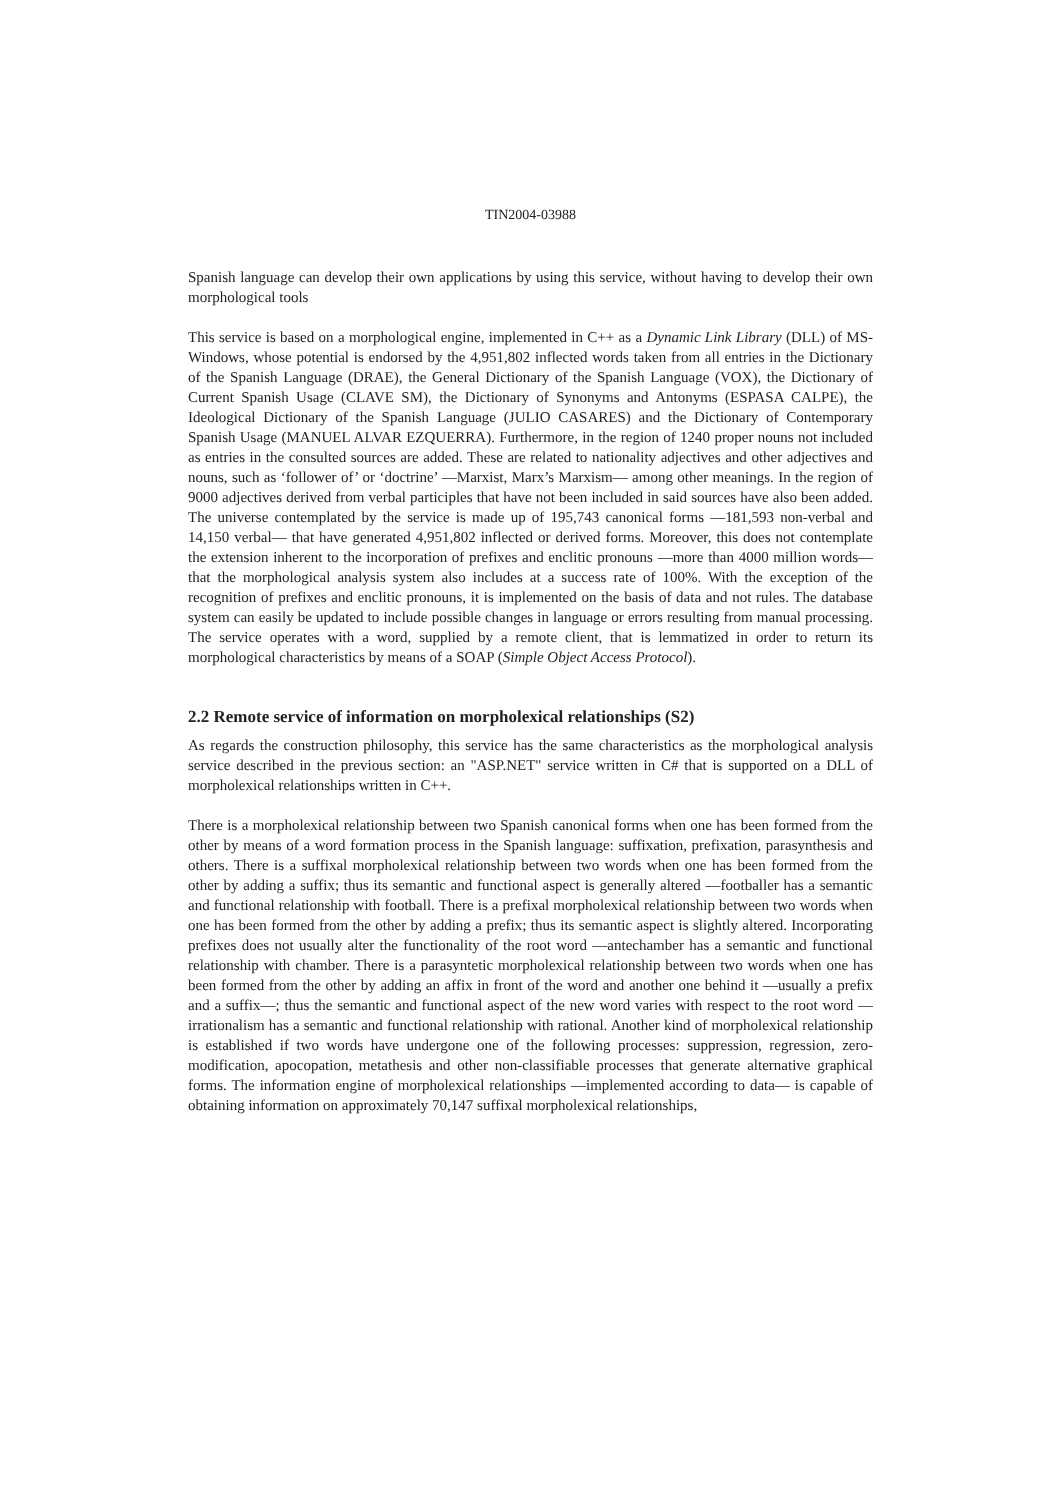TIN2004-03988
Spanish language can develop their own applications by using this service, without having to develop their own morphological tools
This service is based on a morphological engine, implemented in C++ as a Dynamic Link Library (DLL) of MS-Windows, whose potential is endorsed by the 4,951,802 inflected words taken from all entries in the Dictionary of the Spanish Language (DRAE), the General Dictionary of the Spanish Language (VOX), the Dictionary of Current Spanish Usage (CLAVE SM), the Dictionary of Synonyms and Antonyms (ESPASA CALPE), the Ideological Dictionary of the Spanish Language (JULIO CASARES) and the Dictionary of Contemporary Spanish Usage (MANUEL ALVAR EZQUERRA). Furthermore, in the region of 1240 proper nouns not included as entries in the consulted sources are added. These are related to nationality adjectives and other adjectives and nouns, such as ‘follower of’ or ‘doctrine’ —Marxist, Marx’s Marxism— among other meanings. In the region of 9000 adjectives derived from verbal participles that have not been included in said sources have also been added. The universe contemplated by the service is made up of 195,743 canonical forms —181,593 non-verbal and 14,150 verbal— that have generated 4,951,802 inflected or derived forms. Moreover, this does not contemplate the extension inherent to the incorporation of prefixes and enclitic pronouns —more than 4000 million words— that the morphological analysis system also includes at a success rate of 100%. With the exception of the recognition of prefixes and enclitic pronouns, it is implemented on the basis of data and not rules. The database system can easily be updated to include possible changes in language or errors resulting from manual processing. The service operates with a word, supplied by a remote client, that is lemmatized in order to return its morphological characteristics by means of a SOAP (Simple Object Access Protocol).
2.2 Remote service of information on morpholexical relationships (S2)
As regards the construction philosophy, this service has the same characteristics as the morphological analysis service described in the previous section: an "ASP.NET" service written in C# that is supported on a DLL of morpholexical relationships written in C++.
There is a morpholexical relationship between two Spanish canonical forms when one has been formed from the other by means of a word formation process in the Spanish language: suffixation, prefixation, parasynthesis and others. There is a suffixal morpholexical relationship between two words when one has been formed from the other by adding a suffix; thus its semantic and functional aspect is generally altered —footballer has a semantic and functional relationship with football. There is a prefixal morpholexical relationship between two words when one has been formed from the other by adding a prefix; thus its semantic aspect is slightly altered. Incorporating prefixes does not usually alter the functionality of the root word —antechamber has a semantic and functional relationship with chamber. There is a parasyntetic morpholexical relationship between two words when one has been formed from the other by adding an affix in front of the word and another one behind it —usually a prefix and a suffix—; thus the semantic and functional aspect of the new word varies with respect to the root word —irrationalism has a semantic and functional relationship with rational. Another kind of morpholexical relationship is established if two words have undergone one of the following processes: suppression, regression, zero-modification, apocopation, metathesis and other non-classifiable processes that generate alternative graphical forms. The information engine of morpholexical relationships —implemented according to data— is capable of obtaining information on approximately 70,147 suffixal morpholexical relationships,